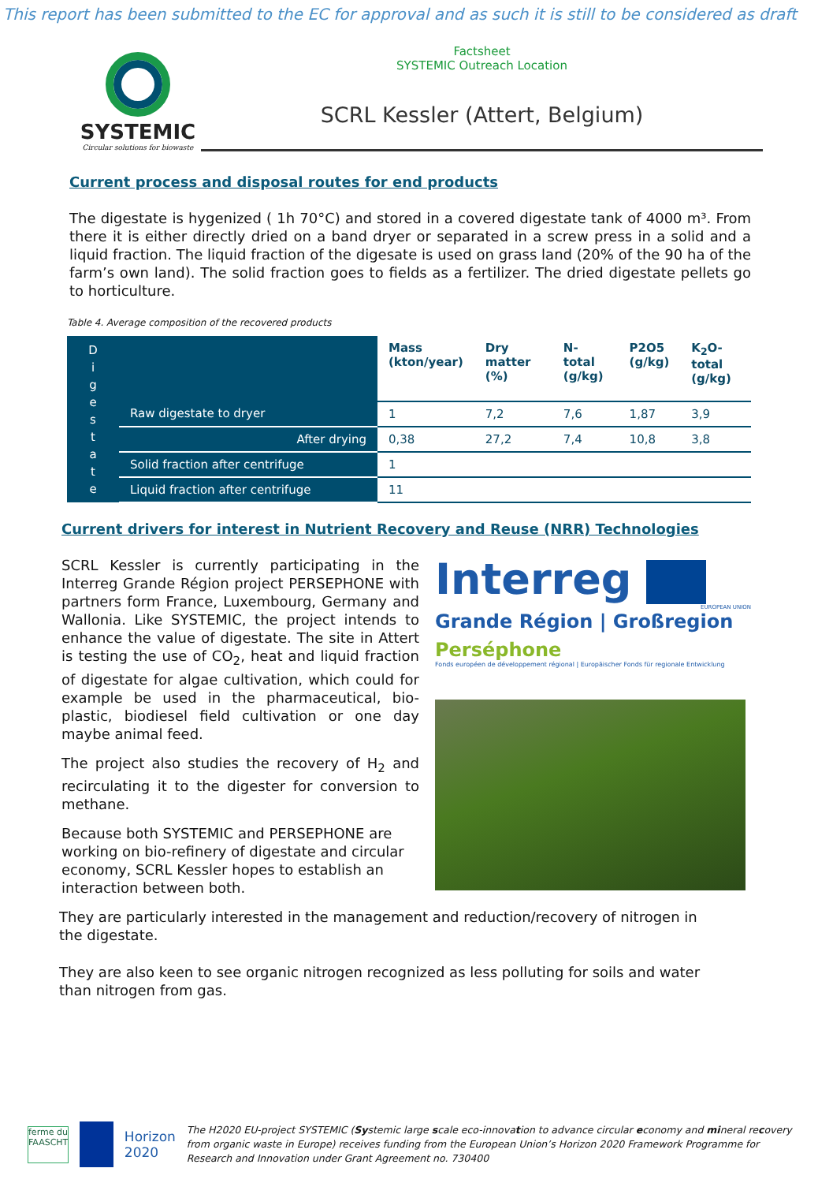This report has been submitted to the EC for approval and as such it is still to be considered as draft
SYSTEMIC
Circular solutions for biowaste
Factsheet
SYSTEMIC Outreach Location
SCRL Kessler (Attert, Belgium)
Current process and disposal routes for end products
The digestate is hygenized ( 1h 70°C) and stored in a covered digestate tank of 4000 m³. From there it is either directly dried on a band dryer or separated in a screw press in a solid and a liquid fraction. The liquid fraction of the digesate is used on grass land (20% of the 90 ha of the farm’s own land). The solid fraction goes to fields as a fertilizer. The dried digestate pellets go to horticulture.
Table 4. Average composition of the recovered products
| D i g e s t a t e | | Mass (kton/year) | Dry matter (%) | N- total (g/kg) | P2O5 (g/kg) | K<sub>2</sub>O-total (g/kg) |
| | Raw digestate to dryer | 1 | 7,2 | 7,6 | 1,87 | 3,9 |
| | After drying | 0,38 | 27,2 | 7,4 | 10,8 | 3,8 |
| | Solid fraction after centrifuge | 1 | | | | |
| | Liquid fraction after centrifuge | 11 | | | | |
Current drivers for interest in Nutrient Recovery and Reuse (NRR) Technologies
SCRL Kessler is currently participating in the Interreg Grande Région project PERSEPHONE with partners form France, Luxembourg, Germany and Wallonia. Like SYSTEMIC, the project intends to enhance the value of digestate. The site in Attert is testing the use of CO<sub>2</sub>, heat and liquid fraction of digestate for algae cultivation, which could for example be used in the pharmaceutical, bio-plastic, biodiesel field cultivation or one day maybe animal feed.
The project also studies the recovery of H<sub>2</sub> and recirculating it to the digester for conversion to methane.
Because both SYSTEMIC and PERSEPHONE are working on bio-refinery of digestate and circular economy, SCRL Kessler hopes to establish an interaction between both.
Interreg
EUROPEAN UNION
Grande Région | Großregion
Perséphone
Fonds européen de développement régional | Europäischer Fonds für regionale Entwicklung
They are particularly interested in the management and reduction/recovery of nitrogen in the digestate.
They are also keen to see organic nitrogen recognized as less polluting for soils and water than nitrogen from gas.
ferme du FAASCHT
Horizon 2020
The H2020 EU-project SYSTEMIC (Systemic large scale eco-innovation to advance circular economy and mineral recovery from organic waste in Europe) receives funding from the European Union’s Horizon 2020 Framework Programme for Research and Innovation under Grant Agreement no. 730400